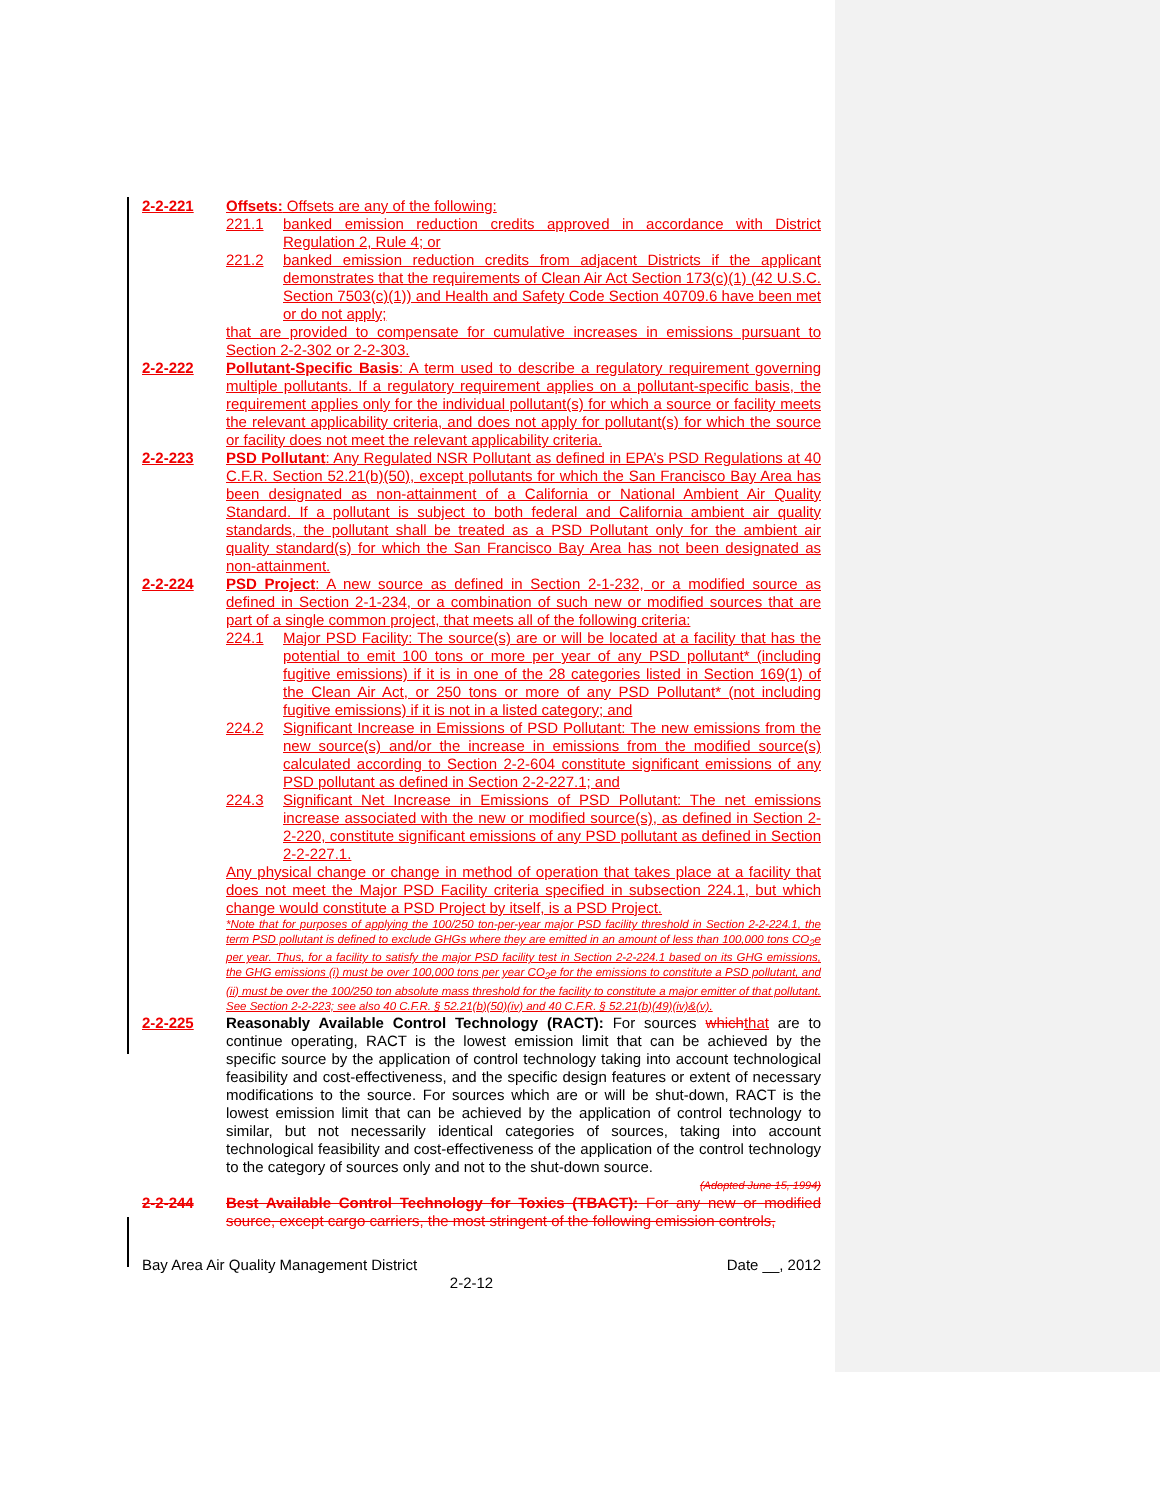2-2-221 Offsets: Offsets are any of the following:
221.1 banked emission reduction credits approved in accordance with District Regulation 2, Rule 4; or
221.2 banked emission reduction credits from adjacent Districts if the applicant demonstrates that the requirements of Clean Air Act Section 173(c)(1) (42 U.S.C. Section 7503(c)(1)) and Health and Safety Code Section 40709.6 have been met or do not apply;
that are provided to compensate for cumulative increases in emissions pursuant to Section 2-2-302 or 2-2-303.
2-2-222 Pollutant-Specific Basis: A term used to describe a regulatory requirement governing multiple pollutants. If a regulatory requirement applies on a pollutant-specific basis, the requirement applies only for the individual pollutant(s) for which a source or facility meets the relevant applicability criteria, and does not apply for pollutant(s) for which the source or facility does not meet the relevant applicability criteria.
2-2-223 PSD Pollutant: Any Regulated NSR Pollutant as defined in EPA’s PSD Regulations at 40 C.F.R. Section 52.21(b)(50), except pollutants for which the San Francisco Bay Area has been designated as non-attainment of a California or National Ambient Air Quality Standard. If a pollutant is subject to both federal and California ambient air quality standards, the pollutant shall be treated as a PSD Pollutant only for the ambient air quality standard(s) for which the San Francisco Bay Area has not been designated as non-attainment.
2-2-224 PSD Project: A new source as defined in Section 2-1-232, or a modified source as defined in Section 2-1-234, or a combination of such new or modified sources that are part of a single common project, that meets all of the following criteria:
224.1 Major PSD Facility: The source(s) are or will be located at a facility that has the potential to emit 100 tons or more per year of any PSD pollutant* (including fugitive emissions) if it is in one of the 28 categories listed in Section 169(1) of the Clean Air Act, or 250 tons or more of any PSD Pollutant* (not including fugitive emissions) if it is not in a listed category; and
224.2 Significant Increase in Emissions of PSD Pollutant: The new emissions from the new source(s) and/or the increase in emissions from the modified source(s) calculated according to Section 2-2-604 constitute significant emissions of any PSD pollutant as defined in Section 2-2-227.1; and
224.3 Significant Net Increase in Emissions of PSD Pollutant: The net emissions increase associated with the new or modified source(s), as defined in Section 2-2-220, constitute significant emissions of any PSD pollutant as defined in Section 2-2-227.1.
Any physical change or change in method of operation that takes place at a facility that does not meet the Major PSD Facility criteria specified in subsection 224.1, but which change would constitute a PSD Project by itself, is a PSD Project.
*Note that for purposes of applying the 100/250 ton-per-year major PSD facility threshold in Section 2-2-224.1, the term PSD pollutant is defined to exclude GHGs where they are emitted in an amount of less than 100,000 tons CO<sub>2</sub>e per year. Thus, for a facility to satisfy the major PSD facility test in Section 2-2-224.1 based on its GHG emissions, the GHG emissions (i) must be over 100,000 tons per year CO<sub>2</sub>e for the emissions to constitute a PSD pollutant, and (ii) must be over the 100/250 ton absolute mass threshold for the facility to constitute a major emitter of that pollutant. See Section 2-2-223; see also 40 C.F.R. § 52.21(b)(50)(iv) and 40 C.F.R. § 52.21(b)(49)(iv)&(v).
2-2-225 Reasonably Available Control Technology (RACT): For sources which that are to continue operating, RACT is the lowest emission limit that can be achieved by the specific source by the application of control technology taking into account technological feasibility and cost-effectiveness, and the specific design features or extent of necessary modifications to the source. For sources which are or will be shut-down, RACT is the lowest emission limit that can be achieved by the application of control technology to similar, but not necessarily identical categories of sources, taking into account technological feasibility and cost-effectiveness of the application of the control technology to the category of sources only and not to the shut-down source.
(Adopted June 15, 1994)
2-2-244 Best Available Control Technology for Toxics (TBACT): For any new or modified source, except cargo carriers, the most stringent of the following emission controls,
Bay Area Air Quality Management District Date __, 2012
2-2-12